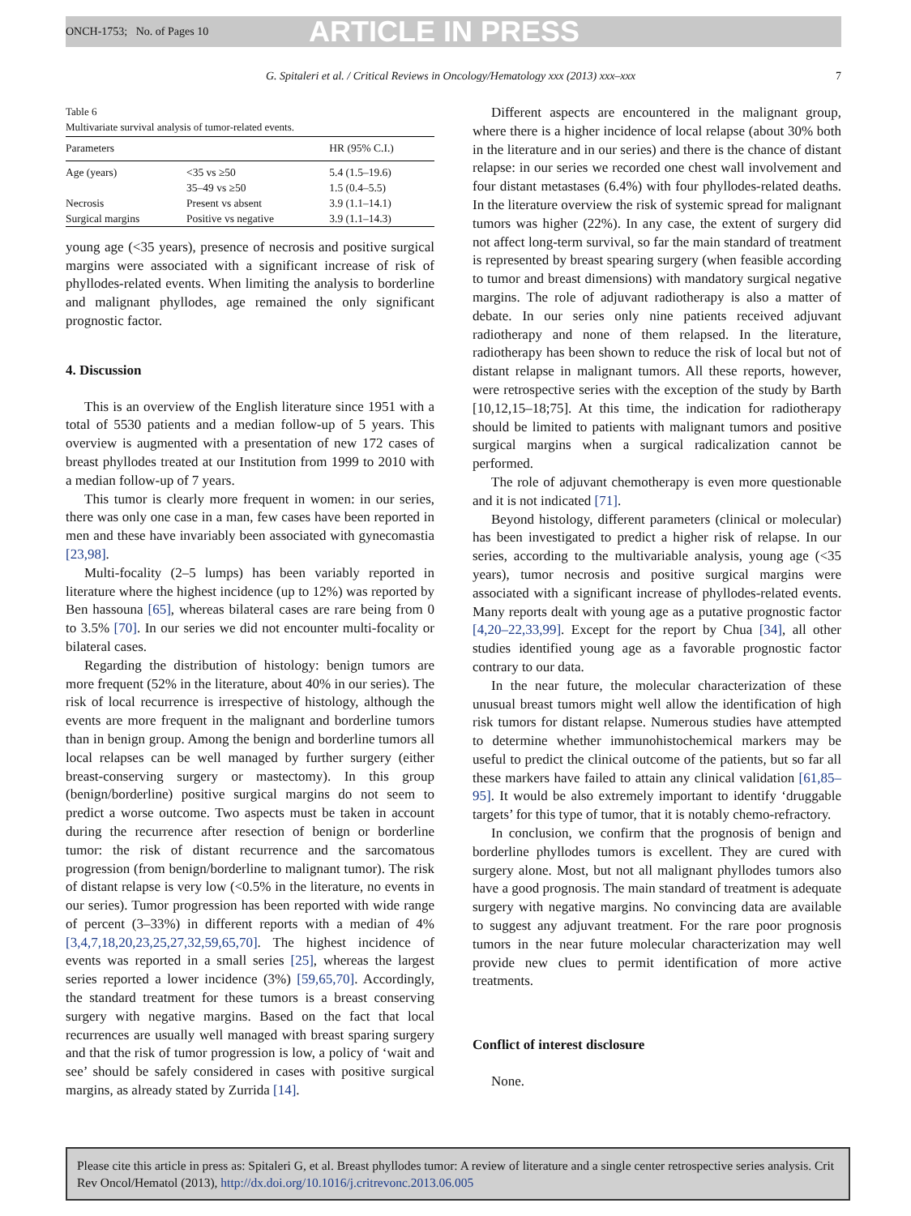ONCH-1753; No. of Pages 10 ARTICLE IN PRESS
G. Spitaleri et al. / Critical Reviews in Oncology/Hematology xxx (2013) xxx–xxx 7
Table 6
Multivariate survival analysis of tumor-related events.
| Parameters | | HR (95% C.I.) |
| --- | --- | --- |
| Age (years) | <35 vs ≥50 | 5.4 (1.5–19.6) |
| | 35–49 vs ≥50 | 1.5 (0.4–5.5) |
| Necrosis | Present vs absent | 3.9 (1.1–14.1) |
| Surgical margins | Positive vs negative | 3.9 (1.1–14.3) |
young age (<35 years), presence of necrosis and positive surgical margins were associated with a significant increase of risk of phyllodes-related events. When limiting the analysis to borderline and malignant phyllodes, age remained the only significant prognostic factor.
4. Discussion
This is an overview of the English literature since 1951 with a total of 5530 patients and a median follow-up of 5 years. This overview is augmented with a presentation of new 172 cases of breast phyllodes treated at our Institution from 1999 to 2010 with a median follow-up of 7 years.
This tumor is clearly more frequent in women: in our series, there was only one case in a man, few cases have been reported in men and these have invariably been associated with gynecomastia [23,98].
Multi-focality (2–5 lumps) has been variably reported in literature where the highest incidence (up to 12%) was reported by Ben hassouna [65], whereas bilateral cases are rare being from 0 to 3.5% [70]. In our series we did not encounter multi-focality or bilateral cases.
Regarding the distribution of histology: benign tumors are more frequent (52% in the literature, about 40% in our series). The risk of local recurrence is irrespective of histology, although the events are more frequent in the malignant and borderline tumors than in benign group. Among the benign and borderline tumors all local relapses can be well managed by further surgery (either breast-conserving surgery or mastectomy). In this group (benign/borderline) positive surgical margins do not seem to predict a worse outcome. Two aspects must be taken in account during the recurrence after resection of benign or borderline tumor: the risk of distant recurrence and the sarcomatous progression (from benign/borderline to malignant tumor). The risk of distant relapse is very low (<0.5% in the literature, no events in our series). Tumor progression has been reported with wide range of percent (3–33%) in different reports with a median of 4% [3,4,7,18,20,23,25,27,32,59,65,70]. The highest incidence of events was reported in a small series [25], whereas the largest series reported a lower incidence (3%) [59,65,70]. Accordingly, the standard treatment for these tumors is a breast conserving surgery with negative margins. Based on the fact that local recurrences are usually well managed with breast sparing surgery and that the risk of tumor progression is low, a policy of ‘wait and see’ should be safely considered in cases with positive surgical margins, as already stated by Zurrida [14].
Different aspects are encountered in the malignant group, where there is a higher incidence of local relapse (about 30% both in the literature and in our series) and there is the chance of distant relapse: in our series we recorded one chest wall involvement and four distant metastases (6.4%) with four phyllodes-related deaths. In the literature overview the risk of systemic spread for malignant tumors was higher (22%). In any case, the extent of surgery did not affect long-term survival, so far the main standard of treatment is represented by breast spearing surgery (when feasible according to tumor and breast dimensions) with mandatory surgical negative margins. The role of adjuvant radiotherapy is also a matter of debate. In our series only nine patients received adjuvant radiotherapy and none of them relapsed. In the literature, radiotherapy has been shown to reduce the risk of local but not of distant relapse in malignant tumors. All these reports, however, were retrospective series with the exception of the study by Barth [10,12,15–18;75]. At this time, the indication for radiotherapy should be limited to patients with malignant tumors and positive surgical margins when a surgical radicalization cannot be performed.
The role of adjuvant chemotherapy is even more questionable and it is not indicated [71].
Beyond histology, different parameters (clinical or molecular) has been investigated to predict a higher risk of relapse. In our series, according to the multivariable analysis, young age (<35 years), tumor necrosis and positive surgical margins were associated with a significant increase of phyllodes-related events. Many reports dealt with young age as a putative prognostic factor [4,20–22,33,99]. Except for the report by Chua [34], all other studies identified young age as a favorable prognostic factor contrary to our data.
In the near future, the molecular characterization of these unusual breast tumors might well allow the identification of high risk tumors for distant relapse. Numerous studies have attempted to determine whether immunohistochemical markers may be useful to predict the clinical outcome of the patients, but so far all these markers have failed to attain any clinical validation [61,85–95]. It would be also extremely important to identify ‘druggable targets’ for this type of tumor, that it is notably chemo-refractory.
In conclusion, we confirm that the prognosis of benign and borderline phyllodes tumors is excellent. They are cured with surgery alone. Most, but not all malignant phyllodes tumors also have a good prognosis. The main standard of treatment is adequate surgery with negative margins. No convincing data are available to suggest any adjuvant treatment. For the rare poor prognosis tumors in the near future molecular characterization may well provide new clues to permit identification of more active treatments.
Conflict of interest disclosure
None.
Please cite this article in press as: Spitaleri G, et al. Breast phyllodes tumor: A review of literature and a single center retrospective series analysis. Crit Rev Oncol/Hematol (2013), http://dx.doi.org/10.1016/j.critrevonc.2013.06.005